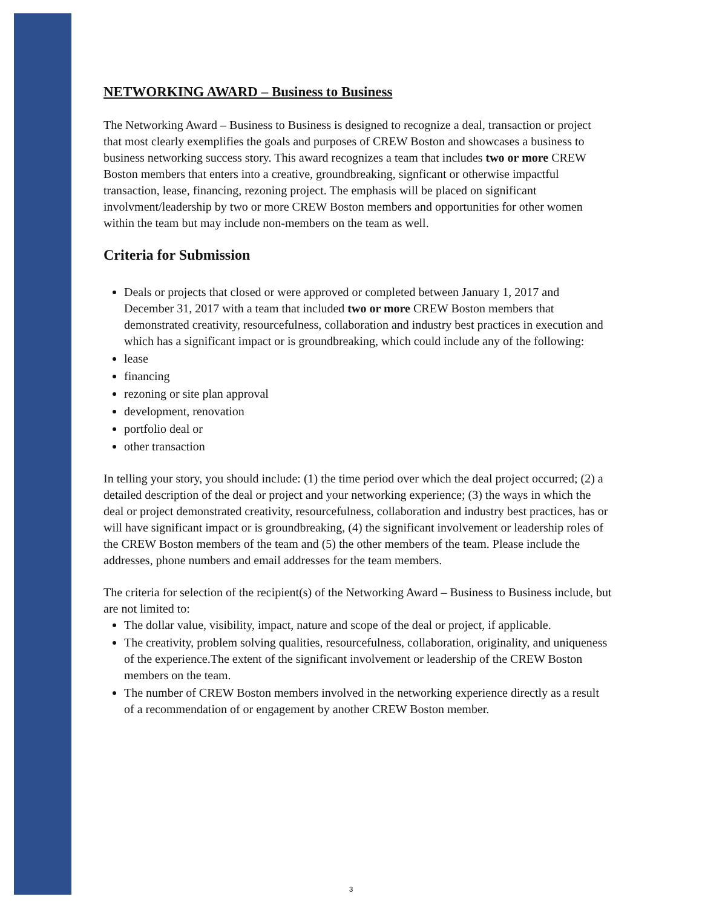NETWORKING AWARD – Business to Business
The Networking Award – Business to Business is designed to recognize a deal, transaction or project that most clearly exemplifies the goals and purposes of CREW Boston and showcases a business to business networking success story. This award recognizes a team that includes two or more CREW Boston members that enters into a creative, groundbreaking, signficant or otherwise impactful transaction, lease, financing, rezoning project. The emphasis will be placed on significant involvment/leadership by two or more CREW Boston members and opportunities for other women within the team but may include non-members on the team as well.
Criteria for Submission
Deals or projects that closed or were approved or completed between January 1, 2017 and December 31, 2017 with a team that included two or more CREW Boston members that demonstrated creativity, resourcefulness, collaboration and industry best practices in execution and which has a significant impact or is groundbreaking, which could include any of the following:
lease
financing
rezoning or site plan approval
development, renovation
portfolio deal or
other transaction
In telling your story, you should include: (1) the time period over which the deal project occurred; (2) a detailed description of the deal or project and your networking experience; (3) the ways in which the deal or project demonstrated creativity, resourcefulness, collaboration and industry best practices, has or will have significant impact or is groundbreaking, (4) the significant involvement or leadership roles of the CREW Boston members of the team and (5) the other members of the team. Please include the addresses, phone numbers and email addresses for the team members.
The criteria for selection of the recipient(s) of the Networking Award – Business to Business include, but are not limited to:
The dollar value, visibility, impact, nature and scope of the deal or project, if applicable.
The creativity, problem solving qualities, resourcefulness, collaboration, originality, and uniqueness of the experience.The extent of the significant involvement or leadership of the CREW Boston members on the team.
The number of CREW Boston members involved in the networking experience directly as a result of a recommendation of or engagement by another CREW Boston member.
3